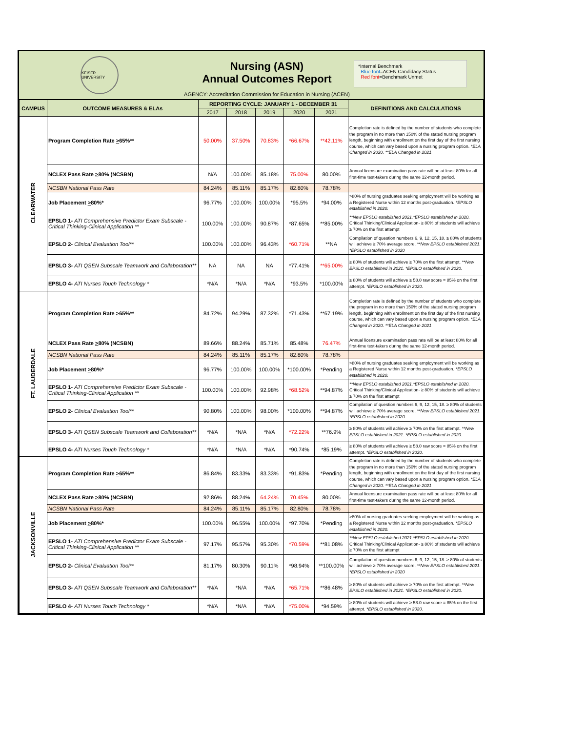KEISER UNIVERSITY
Nursing (ASN)
Annual Outcomes Report
AGENCY: Accreditation Commission for Education in Nursing (ACEN)
*Internal Benchmark
Blue font=ACEN Candidacy Status
Red font=Benchmark Unmet
| CAMPUS | OUTCOME MEASURES & ELAs | REPORTING CYCLE: JANUARY 1 - DECEMBER 31 | | | | | DEFINITIONS AND CALCULATIONS |
| --- | --- | --- | --- | --- | --- | --- | --- |
| | | 2017 | 2018 | 2019 | 2020 | 2021 | |
| CLEARWATER | Program Completion Rate > 65%** | 50.00% | 37.50% | 70.83% | *66.67% | **42.11% | Completion rate is defined by the number of students who complete the program in no more than 150% of the stated nursing program length, beginning with enrollment on the first day of the first nursing course, which can vary based upon a nursing program option. *ELA Changed in 2020. **ELA Changed in 2021 |
| | NCLEX Pass Rate > 80% (NCSBN) | N/A | 100.00% | 85.18% | 75.00% | 80.00% | Annual licensure examination pass rate will be at least 80% for all first-time test-takers during the same 12-month period. |
| | NCSBN National Pass Rate | 84.24% | 85.11% | 85.17% | 82.80% | 78.78% | |
| | Job Placement > 80%* | 96.77% | 100.00% | 100.00% | *95.5% | *94.00% | >80% of nursing graduates seeking employment will be working as a Registered Nurse within 12 months post-graduation. *EPSLO established in 2020. |
| | EPSLO 1- ATI Comprehensive Predictor Exam Subscale - Critical Thinking-Clinical Application ** | 100.00% | 100.00% | 90.87% | *87.65% | **85.00% | **New EPSLO established 2021.*EPSLO established in 2020. Critical Thinking/Clinical Application- ≥ 80% of students will achieve ≥ 70% on the first attempt |
| | EPSLO 2- Clinical Evaluation Tool** | 100.00% | 100.00% | 96.43% | *60.71% | **NA | Compilation of question numbers 6, 9, 12, 15, 18. ≥ 80% of students will achieve ≥ 70% average score. **New EPSLO established 2021. *EPSLO established in 2020 |
| | EPSLO 3- ATI QSEN Subscale Teamwork and Collaboration** | NA | NA | NA | *77.41% | **65.00% | ≥ 80% of students will achieve ≥ 70% on the first attempt. **New EPSLO established in 2021. *EPSLO established in 2020. |
| | EPSLO 4- ATI Nurses Touch Technology * | *N/A | *N/A | *N/A | *93.5% | *100.00% | ≥ 80% of students will achieve ≥ 58.0 raw score = 85% on the first attempt. *EPSLO established in 2020. |
| FT. LAUDERDALE | Program Completion Rate > 65%** | 84.72% | 94.29% | 87.32% | *71.43% | **67.19% | Completion rate is defined by the number of students who complete the program in no more than 150% of the stated nursing program length, beginning with enrollment on the first day of the first nursing course, which can vary based upon a nursing program option. *ELA Changed in 2020. **ELA Changed in 2021 |
| | NCLEX Pass Rate > 80% (NCSBN) | 89.66% | 88.24% | 85.71% | 85.48% | 76.47% | Annual licensure examination pass rate will be at least 80% for all first-time test-takers during the same 12-month period. |
| | NCSBN National Pass Rate | 84.24% | 85.11% | 85.17% | 82.80% | 78.78% | |
| | Job Placement > 80%* | 96.77% | 100.00% | 100.00% | *100.00% | *Pending | >80% of nursing graduates seeking employment will be working as a Registered Nurse within 12 months post-graduation. *EPSLO established in 2020. |
| | EPSLO 1- ATI Comprehensive Predictor Exam Subscale - Critical Thinking-Clinical Application ** | 100.00% | 100.00% | 92.98% | *68.52% | **94.87% | **New EPSLO established 2021.*EPSLO established in 2020. Critical Thinking/Clinical Application- ≥ 80% of students will achieve ≥ 70% on the first attempt |
| | EPSLO 2- Clinical Evaluation Tool** | 90.80% | 100.00% | 98.00% | *100.00% | **94.87% | Compilation of question numbers 6, 9, 12, 15, 18. ≥ 80% of students will achieve ≥ 70% average score. **New EPSLO established 2021. *EPSLO established in 2020 |
| | EPSLO 3- ATI QSEN Subscale Teamwork and Collaboration** | *N/A | *N/A | *N/A | *72.22% | **76.9% | ≥ 80% of students will achieve ≥ 70% on the first attempt. **New EPSLO established in 2021. *EPSLO established in 2020. |
| | EPSLO 4- ATI Nurses Touch Technology * | *N/A | *N/A | *N/A | *90.74% | *85.19% | ≥ 80% of students will achieve ≥ 58.0 raw score = 85% on the first attempt. *EPSLO established in 2020. |
| JACKSONVILLE | Program Completion Rate > 65%** | 86.84% | 83.33% | 83.33% | *91.83% | *Pending | Completion rate is defined by the number of students who complete the program in no more than 150% of the stated nursing program length, beginning with enrollment on the first day of the first nursing course, which can vary based upon a nursing program option. *ELA Changed in 2020. **ELA Changed in 2021 |
| | NCLEX Pass Rate > 80% (NCSBN) | 92.86% | 88.24% | 64.24% | 70.45% | 80.00% | Annual licensure examination pass rate will be at least 80% for all first-time test-takers during the same 12-month period. |
| | NCSBN National Pass Rate | 84.24% | 85.11% | 85.17% | 82.80% | 78.78% | |
| | Job Placement > 80%* | 100.00% | 96.55% | 100.00% | *97.70% | *Pending | >80% of nursing graduates seeking employment will be working as a Registered Nurse within 12 months post-graduation. *EPSLO established in 2020. |
| | EPSLO 1- ATI Comprehensive Predictor Exam Subscale - Critical Thinking-Clinical Application ** | 97.17% | 95.57% | 95.30% | *70.59% | **81.08% | **New EPSLO established 2021.*EPSLO established in 2020. Critical Thinking/Clinical Application- ≥ 80% of students will achieve ≥ 70% on the first attempt |
| | EPSLO 2- Clinical Evaluation Tool** | 81.17% | 80.30% | 90.11% | *98.94% | **100.00% | Compilation of question numbers 6, 9, 12, 15, 18. ≥ 80% of students will achieve ≥ 70% average score. **New EPSLO established 2021. *EPSLO established in 2020 |
| | EPSLO 3- ATI QSEN Subscale Teamwork and Collaboration** | *N/A | *N/A | *N/A | *65.71% | **86.48% | ≥ 80% of students will achieve ≥ 70% on the first attempt. **New EPSLO established in 2021. *EPSLO established in 2020. |
| | EPSLO 4- ATI Nurses Touch Technology * | *N/A | *N/A | *N/A | *75.00% | *94.59% | ≥ 80% of students will achieve ≥ 58.0 raw score = 85% on the first attempt. *EPSLO established in 2020. |